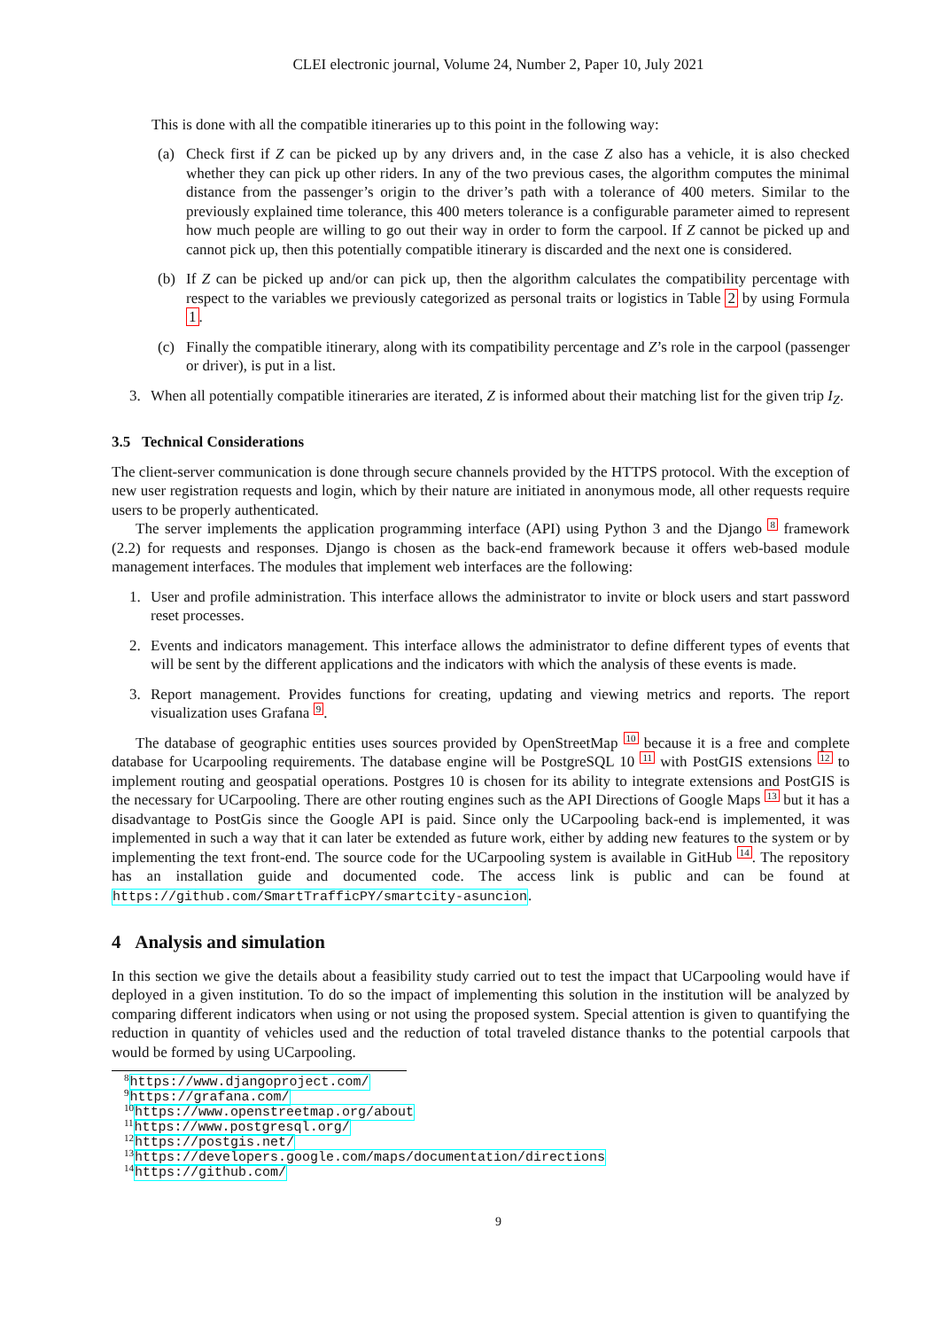CLEI electronic journal, Volume 24, Number 2, Paper 10, July 2021
This is done with all the compatible itineraries up to this point in the following way:
(a) Check first if Z can be picked up by any drivers and, in the case Z also has a vehicle, it is also checked whether they can pick up other riders. In any of the two previous cases, the algorithm computes the minimal distance from the passenger’s origin to the driver’s path with a tolerance of 400 meters. Similar to the previously explained time tolerance, this 400 meters tolerance is a configurable parameter aimed to represent how much people are willing to go out their way in order to form the carpool. If Z cannot be picked up and cannot pick up, then this potentially compatible itinerary is discarded and the next one is considered.
(b) If Z can be picked up and/or can pick up, then the algorithm calculates the compatibility percentage with respect to the variables we previously categorized as personal traits or logistics in Table 2 by using Formula 1.
(c) Finally the compatible itinerary, along with its compatibility percentage and Z’s role in the carpool (passenger or driver), is put in a list.
3. When all potentially compatible itineraries are iterated, Z is informed about their matching list for the given trip I<sub>Z</sub>.
3.5 Technical Considerations
The client-server communication is done through secure channels provided by the HTTPS protocol. With the exception of new user registration requests and login, which by their nature are initiated in anonymous mode, all other requests require users to be properly authenticated.
The server implements the application programming interface (API) using Python 3 and the Django <sup>8</sup> framework (2.2) for requests and responses. Django is chosen as the back-end framework because it offers web-based module management interfaces. The modules that implement web interfaces are the following:
1. User and profile administration. This interface allows the administrator to invite or block users and start password reset processes.
2. Events and indicators management. This interface allows the administrator to define different types of events that will be sent by the different applications and the indicators with which the analysis of these events is made.
3. Report management. Provides functions for creating, updating and viewing metrics and reports. The report visualization uses Grafana <sup>9</sup>.
The database of geographic entities uses sources provided by OpenStreetMap <sup>10</sup> because it is a free and complete database for Ucarpooling requirements. The database engine will be PostgreSQL 10 <sup>11</sup> with PostGIS extensions <sup>12</sup> to implement routing and geospatial operations. Postgres 10 is chosen for its ability to integrate extensions and PostGIS is the necessary for UCarpooling. There are other routing engines such as the API Directions of Google Maps <sup>13</sup> but it has a disadvantage to PostGis since the Google API is paid. Since only the UCarpooling back-end is implemented, it was implemented in such a way that it can later be extended as future work, either by adding new features to the system or by implementing the text front-end. The source code for the UCarpooling system is available in GitHub <sup>14</sup>. The repository has an installation guide and documented code. The access link is public and can be found at https://github.com/SmartTrafficPY/smartcity-asuncion.
4 Analysis and simulation
In this section we give the details about a feasibility study carried out to test the impact that UCarpooling would have if deployed in a given institution. To do so the impact of implementing this solution in the institution will be analyzed by comparing different indicators when using or not using the proposed system. Special attention is given to quantifying the reduction in quantity of vehicles used and the reduction of total traveled distance thanks to the potential carpools that would be formed by using UCarpooling.
<sup>8</sup> https://www.djangoproject.com/
<sup>9</sup> https://grafana.com/
<sup>10</sup> https://www.openstreetmap.org/about
<sup>11</sup> https://www.postgresql.org/
<sup>12</sup> https://postgis.net/
<sup>13</sup> https://developers.google.com/maps/documentation/directions
<sup>14</sup> https://github.com/
9